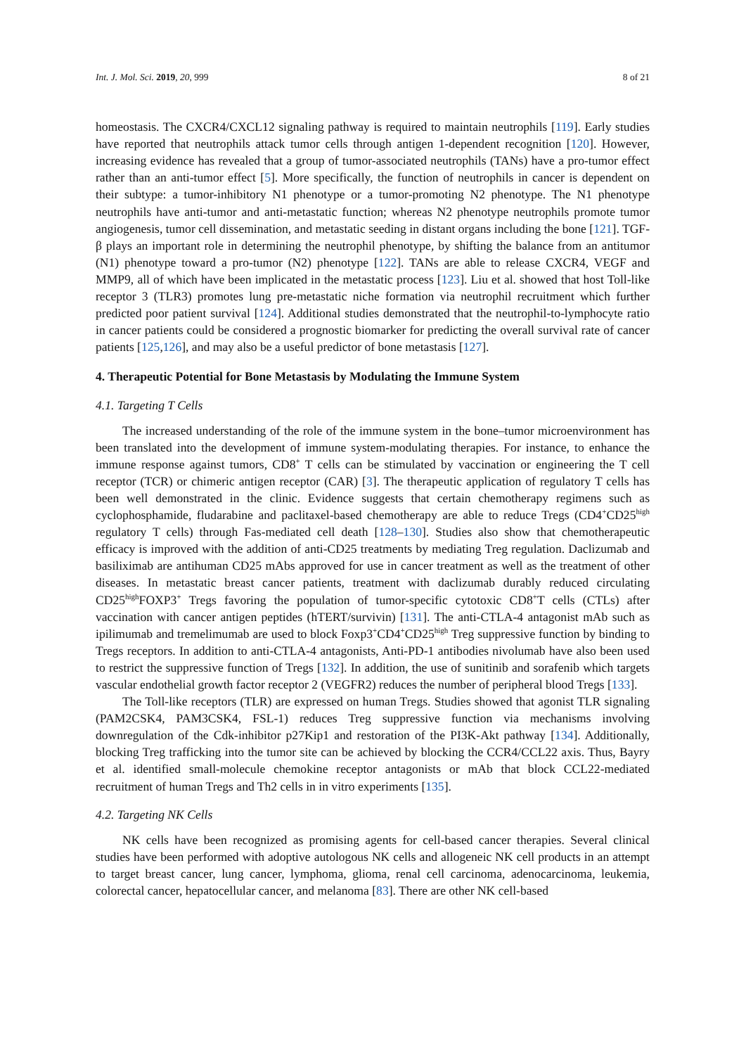Int. J. Mol. Sci. 2019, 20, 999 8 of 21
homeostasis. The CXCR4/CXCL12 signaling pathway is required to maintain neutrophils [119]. Early studies have reported that neutrophils attack tumor cells through antigen 1-dependent recognition [120]. However, increasing evidence has revealed that a group of tumor-associated neutrophils (TANs) have a pro-tumor effect rather than an anti-tumor effect [5]. More specifically, the function of neutrophils in cancer is dependent on their subtype: a tumor-inhibitory N1 phenotype or a tumor-promoting N2 phenotype. The N1 phenotype neutrophils have anti-tumor and anti-metastatic function; whereas N2 phenotype neutrophils promote tumor angiogenesis, tumor cell dissemination, and metastatic seeding in distant organs including the bone [121]. TGF-β plays an important role in determining the neutrophil phenotype, by shifting the balance from an antitumor (N1) phenotype toward a pro-tumor (N2) phenotype [122]. TANs are able to release CXCR4, VEGF and MMP9, all of which have been implicated in the metastatic process [123]. Liu et al. showed that host Toll-like receptor 3 (TLR3) promotes lung pre-metastatic niche formation via neutrophil recruitment which further predicted poor patient survival [124]. Additional studies demonstrated that the neutrophil-to-lymphocyte ratio in cancer patients could be considered a prognostic biomarker for predicting the overall survival rate of cancer patients [125,126], and may also be a useful predictor of bone metastasis [127].
4. Therapeutic Potential for Bone Metastasis by Modulating the Immune System
4.1. Targeting T Cells
The increased understanding of the role of the immune system in the bone–tumor microenvironment has been translated into the development of immune system-modulating therapies. For instance, to enhance the immune response against tumors, CD8<sup>+</sup> T cells can be stimulated by vaccination or engineering the T cell receptor (TCR) or chimeric antigen receptor (CAR) [3]. The therapeutic application of regulatory T cells has been well demonstrated in the clinic. Evidence suggests that certain chemotherapy regimens such as cyclophosphamide, fludarabine and paclitaxel-based chemotherapy are able to reduce Tregs (CD4<sup>+</sup>CD25<sup>high</sup> regulatory T cells) through Fas-mediated cell death [128–130]. Studies also show that chemotherapeutic efficacy is improved with the addition of anti-CD25 treatments by mediating Treg regulation. Daclizumab and basiliximab are antihuman CD25 mAbs approved for use in cancer treatment as well as the treatment of other diseases. In metastatic breast cancer patients, treatment with daclizumab durably reduced circulating CD25<sup>high</sup>FOXP3<sup>+</sup> Tregs favoring the population of tumor-specific cytotoxic CD8<sup>+</sup>T cells (CTLs) after vaccination with cancer antigen peptides (hTERT/survivin) [131]. The anti-CTLA-4 antagonist mAb such as ipilimumab and tremelimumab are used to block Foxp3<sup>+</sup>CD4<sup>+</sup>CD25<sup>high</sup> Treg suppressive function by binding to Tregs receptors. In addition to anti-CTLA-4 antagonists, Anti-PD-1 antibodies nivolumab have also been used to restrict the suppressive function of Tregs [132]. In addition, the use of sunitinib and sorafenib which targets vascular endothelial growth factor receptor 2 (VEGFR2) reduces the number of peripheral blood Tregs [133].
The Toll-like receptors (TLR) are expressed on human Tregs. Studies showed that agonist TLR signaling (PAM2CSK4, PAM3CSK4, FSL-1) reduces Treg suppressive function via mechanisms involving downregulation of the Cdk-inhibitor p27Kip1 and restoration of the PI3K-Akt pathway [134]. Additionally, blocking Treg trafficking into the tumor site can be achieved by blocking the CCR4/CCL22 axis. Thus, Bayry et al. identified small-molecule chemokine receptor antagonists or mAb that block CCL22-mediated recruitment of human Tregs and Th2 cells in in vitro experiments [135].
4.2. Targeting NK Cells
NK cells have been recognized as promising agents for cell-based cancer therapies. Several clinical studies have been performed with adoptive autologous NK cells and allogeneic NK cell products in an attempt to target breast cancer, lung cancer, lymphoma, glioma, renal cell carcinoma, adenocarcinoma, leukemia, colorectal cancer, hepatocellular cancer, and melanoma [83]. There are other NK cell-based